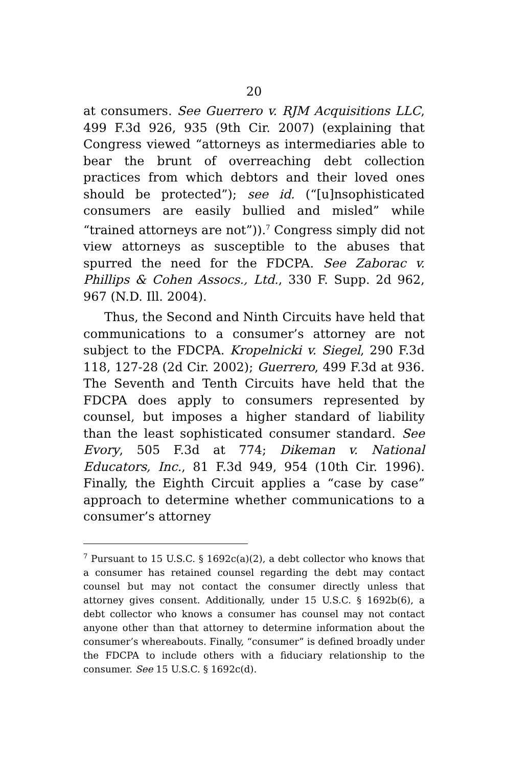20
at consumers. See Guerrero v. RJM Acquisitions LLC, 499 F.3d 926, 935 (9th Cir. 2007) (explaining that Congress viewed “attorneys as intermediaries able to bear the brunt of overreaching debt collection practices from which debtors and their loved ones should be protected”); see id. (“[u]nsophisticated consumers are easily bullied and misled” while “trained attorneys are not”)).<sup>7</sup> Congress simply did not view attorneys as susceptible to the abuses that spurred the need for the FDCPA. See Zaborac v. Phillips & Cohen Assocs., Ltd., 330 F. Supp. 2d 962, 967 (N.D. Ill. 2004).
Thus, the Second and Ninth Circuits have held that communications to a consumer’s attorney are not subject to the FDCPA. Kropelnicki v. Siegel, 290 F.3d 118, 127-28 (2d Cir. 2002); Guerrero, 499 F.3d at 936. The Seventh and Tenth Circuits have held that the FDCPA does apply to consumers represented by counsel, but imposes a higher standard of liability than the least sophisticated consumer standard. See Evory, 505 F.3d at 774; Dikeman v. National Educators, Inc., 81 F.3d 949, 954 (10th Cir. 1996). Finally, the Eighth Circuit applies a “case by case” approach to determine whether communications to a consumer’s attorney
<sup>7</sup> Pursuant to 15 U.S.C. § 1692c(a)(2), a debt collector who knows that a consumer has retained counsel regarding the debt may contact counsel but may not contact the consumer directly unless that attorney gives consent. Additionally, under 15 U.S.C. § 1692b(6), a debt collector who knows a consumer has counsel may not contact anyone other than that attorney to determine information about the consumer’s whereabouts. Finally, “consumer” is defined broadly under the FDCPA to include others with a fiduciary relationship to the consumer. See 15 U.S.C. § 1692c(d).